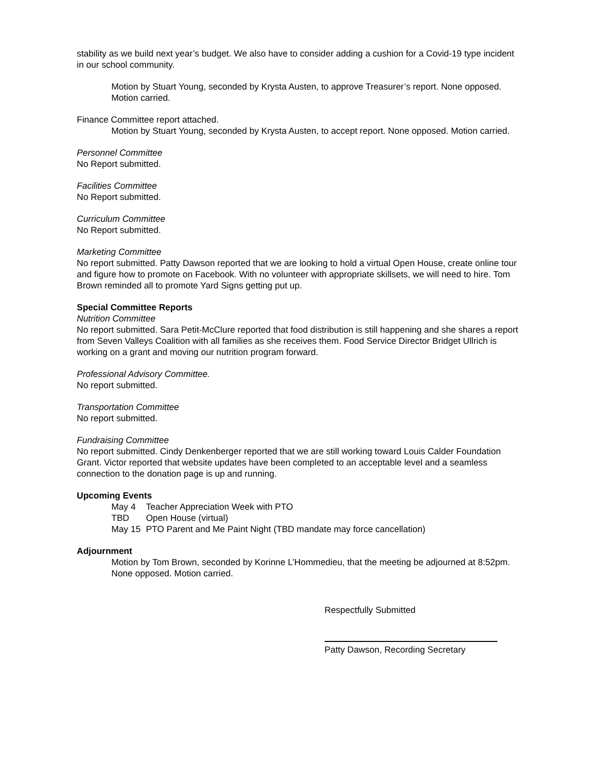stability as we build next year’s budget. We also have to consider adding a cushion for a Covid-19 type incident in our school community.
Motion by Stuart Young, seconded by Krysta Austen, to approve Treasurer’s report. None opposed. Motion carried.
Finance Committee report attached.
Motion by Stuart Young, seconded by Krysta Austen, to accept report. None opposed. Motion carried.
Personnel Committee
No Report submitted.
Facilities Committee
No Report submitted.
Curriculum Committee
No Report submitted.
Marketing Committee
No report submitted. Patty Dawson reported that we are looking to hold a virtual Open House, create online tour and figure how to promote on Facebook. With no volunteer with appropriate skillsets, we will need to hire. Tom Brown reminded all to promote Yard Signs getting put up.
Special Committee Reports
Nutrition Committee
No report submitted. Sara Petit-McClure reported that food distribution is still happening and she shares a report from Seven Valleys Coalition with all families as she receives them. Food Service Director Bridget Ullrich is working on a grant and moving our nutrition program forward.
Professional Advisory Committee.
No report submitted.
Transportation Committee
No report submitted.
Fundraising Committee
No report submitted. Cindy Denkenberger reported that we are still working toward Louis Calder Foundation Grant. Victor reported that website updates have been completed to an acceptable level and a seamless connection to the donation page is up and running.
Upcoming Events
May 4 Teacher Appreciation Week with PTO
TBD Open House (virtual)
May 15 PTO Parent and Me Paint Night (TBD mandate may force cancellation)
Adjournment
Motion by Tom Brown, seconded by Korinne L’Hommedieu, that the meeting be adjourned at 8:52pm. None opposed. Motion carried.
Respectfully Submitted
Patty Dawson, Recording Secretary